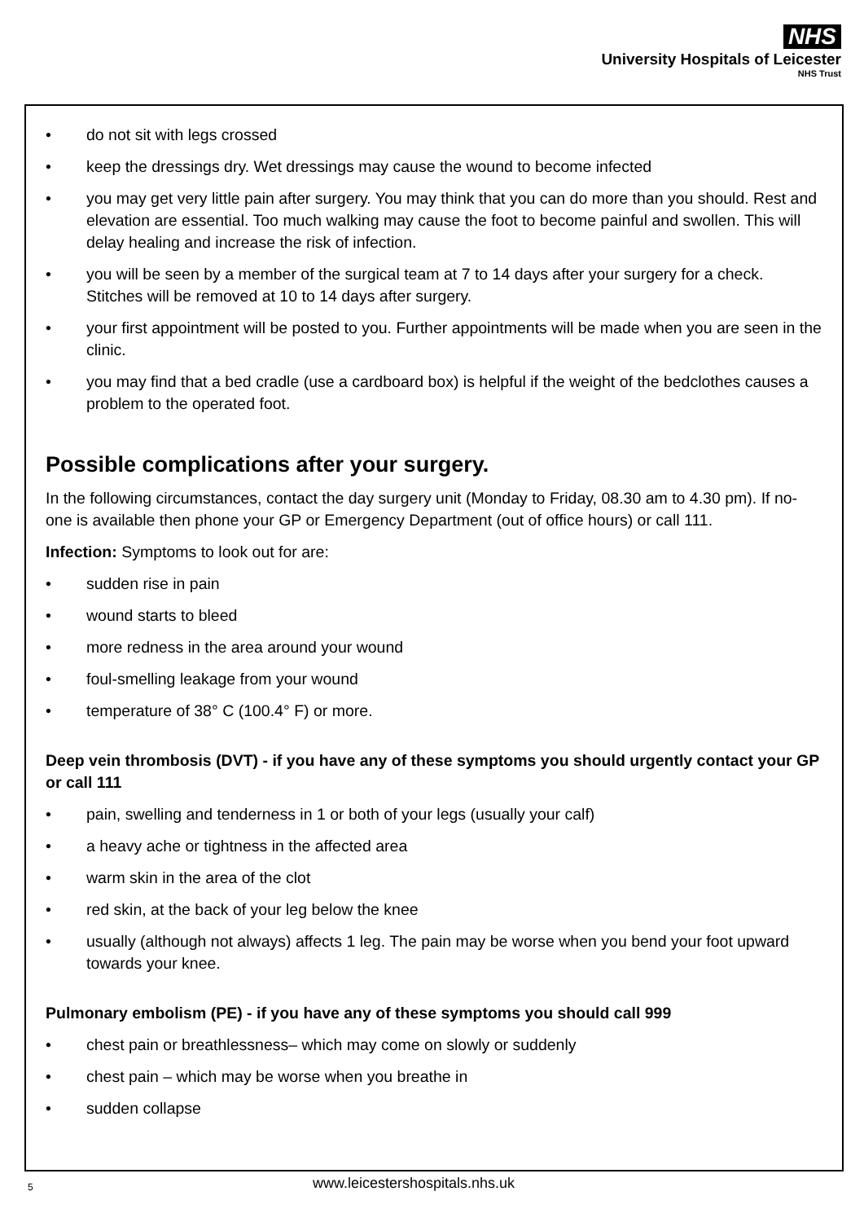NHS
University Hospitals of Leicester
NHS Trust
• do not sit with legs crossed
• keep the dressings dry. Wet dressings may cause the wound to become infected
• you may get very little pain after surgery. You may think that you can do more than you should. Rest and elevation are essential. Too much walking may cause the foot to become painful and swollen. This will delay healing and increase the risk of infection.
• you will be seen by a member of the surgical team at 7 to 14 days after your surgery for a check. Stitches will be removed at 10 to 14 days after surgery.
• your first appointment will be posted to you. Further appointments will be made when you are seen in the clinic.
• you may find that a bed cradle (use a cardboard box) is helpful if the weight of the bedclothes causes a problem to the operated foot.
Possible complications after your surgery.
In the following circumstances, contact the day surgery unit (Monday to Friday, 08.30 am to 4.30 pm). If no-one is available then phone your GP or Emergency Department (out of office hours) or call 111.
Infection: Symptoms to look out for are:
• sudden rise in pain
• wound starts to bleed
• more redness in the area around your wound
• foul-smelling leakage from your wound
• temperature of 38° C (100.4° F) or more.
Deep vein thrombosis (DVT) - if you have any of these symptoms you should urgently contact your GP or call 111
• pain, swelling and tenderness in 1 or both of your legs (usually your calf)
• a heavy ache or tightness in the affected area
• warm skin in the area of the clot
• red skin, at the back of your leg below the knee
• usually (although not always) affects 1 leg. The pain may be worse when you bend your foot upward towards your knee.
Pulmonary embolism (PE) - if you have any of these symptoms you should call 999
• chest pain or breathlessness– which may come on slowly or suddenly
• chest pain – which may be worse when you breathe in
• sudden collapse
5 www.leicestershospitals.nhs.uk